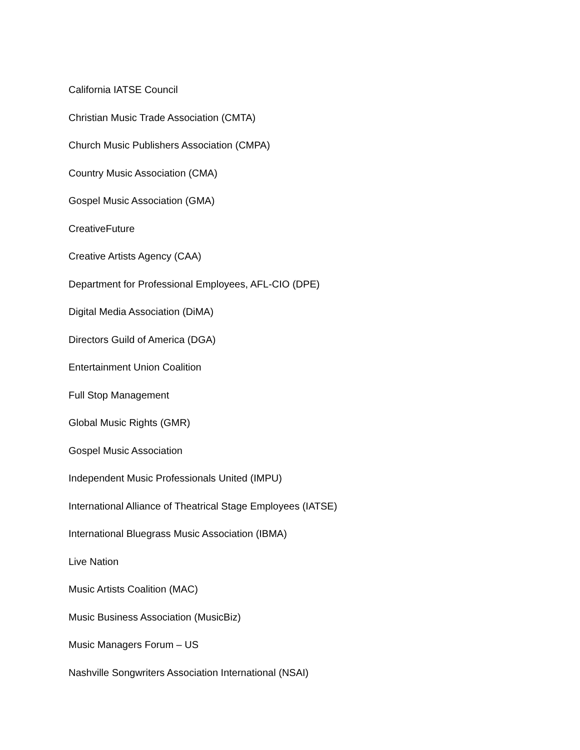California IATSE Council
Christian Music Trade Association (CMTA)
Church Music Publishers Association (CMPA)
Country Music Association (CMA)
Gospel Music Association (GMA)
CreativeFuture
Creative Artists Agency (CAA)
Department for Professional Employees, AFL-CIO (DPE)
Digital Media Association (DiMA)
Directors Guild of America (DGA)
Entertainment Union Coalition
Full Stop Management
Global Music Rights (GMR)
Gospel Music Association
Independent Music Professionals United (IMPU)
International Alliance of Theatrical Stage Employees (IATSE)
International Bluegrass Music Association (IBMA)
Live Nation
Music Artists Coalition (MAC)
Music Business Association (MusicBiz)
Music Managers Forum – US
Nashville Songwriters Association International (NSAI)